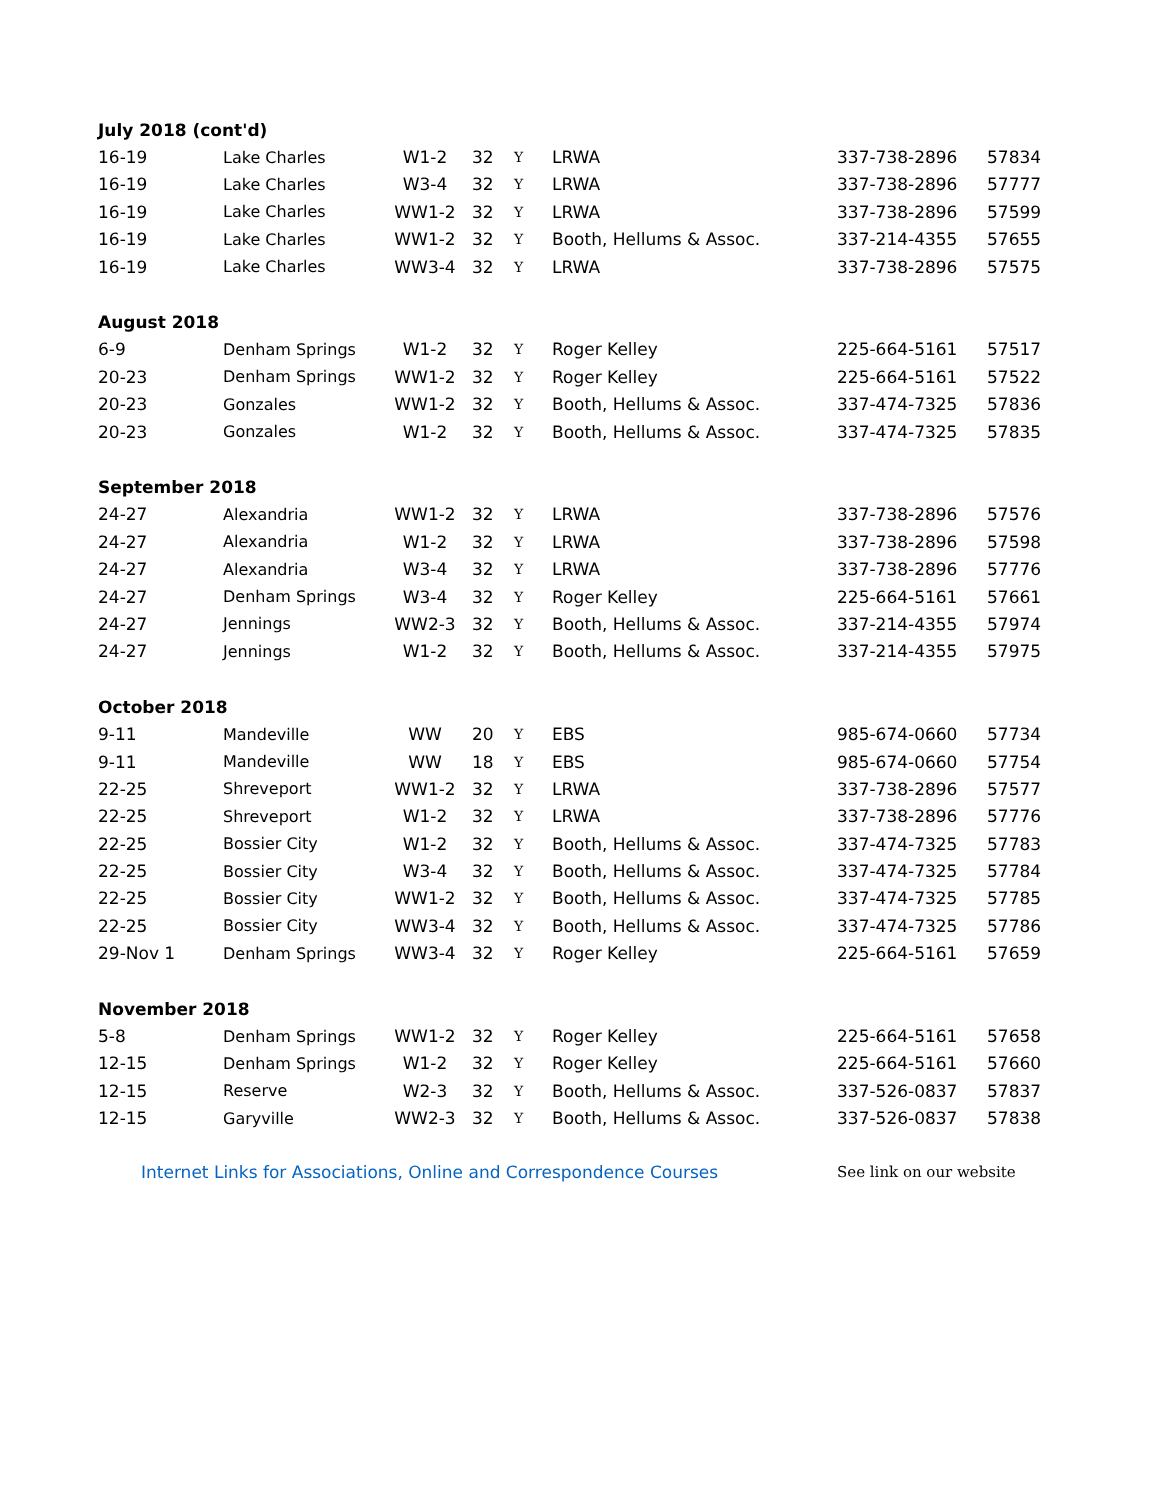| July 2018 (cont'd) | | | | | | | |
| 16-19 | Lake Charles | W1-2 | 32 | Y | LRWA | 337-738-2896 | 57834 |
| 16-19 | Lake Charles | W3-4 | 32 | Y | LRWA | 337-738-2896 | 57777 |
| 16-19 | Lake Charles | WW1-2 | 32 | Y | LRWA | 337-738-2896 | 57599 |
| 16-19 | Lake Charles | WW1-2 | 32 | Y | Booth, Hellums & Assoc. | 337-214-4355 | 57655 |
| 16-19 | Lake Charles | WW3-4 | 32 | Y | LRWA | 337-738-2896 | 57575 |
| August 2018 | | | | | | | |
| 6-9 | Denham Springs | W1-2 | 32 | Y | Roger Kelley | 225-664-5161 | 57517 |
| 20-23 | Denham Springs | WW1-2 | 32 | Y | Roger Kelley | 225-664-5161 | 57522 |
| 20-23 | Gonzales | WW1-2 | 32 | Y | Booth, Hellums & Assoc. | 337-474-7325 | 57836 |
| 20-23 | Gonzales | W1-2 | 32 | Y | Booth, Hellums & Assoc. | 337-474-7325 | 57835 |
| September 2018 | | | | | | | |
| 24-27 | Alexandria | WW1-2 | 32 | Y | LRWA | 337-738-2896 | 57576 |
| 24-27 | Alexandria | W1-2 | 32 | Y | LRWA | 337-738-2896 | 57598 |
| 24-27 | Alexandria | W3-4 | 32 | Y | LRWA | 337-738-2896 | 57776 |
| 24-27 | Denham Springs | W3-4 | 32 | Y | Roger Kelley | 225-664-5161 | 57661 |
| 24-27 | Jennings | WW2-3 | 32 | Y | Booth, Hellums & Assoc. | 337-214-4355 | 57974 |
| 24-27 | Jennings | W1-2 | 32 | Y | Booth, Hellums & Assoc. | 337-214-4355 | 57975 |
| October 2018 | | | | | | | |
| 9-11 | Mandeville | WW | 20 | Y | EBS | 985-674-0660 | 57734 |
| 9-11 | Mandeville | WW | 18 | Y | EBS | 985-674-0660 | 57754 |
| 22-25 | Shreveport | WW1-2 | 32 | Y | LRWA | 337-738-2896 | 57577 |
| 22-25 | Shreveport | W1-2 | 32 | Y | LRWA | 337-738-2896 | 57776 |
| 22-25 | Bossier City | W1-2 | 32 | Y | Booth, Hellums & Assoc. | 337-474-7325 | 57783 |
| 22-25 | Bossier City | W3-4 | 32 | Y | Booth, Hellums & Assoc. | 337-474-7325 | 57784 |
| 22-25 | Bossier City | WW1-2 | 32 | Y | Booth, Hellums & Assoc. | 337-474-7325 | 57785 |
| 22-25 | Bossier City | WW3-4 | 32 | Y | Booth, Hellums & Assoc. | 337-474-7325 | 57786 |
| 29-Nov 1 | Denham Springs | WW3-4 | 32 | Y | Roger Kelley | 225-664-5161 | 57659 |
| November 2018 | | | | | | | |
| 5-8 | Denham Springs | WW1-2 | 32 | Y | Roger Kelley | 225-664-5161 | 57658 |
| 12-15 | Denham Springs | W1-2 | 32 | Y | Roger Kelley | 225-664-5161 | 57660 |
| 12-15 | Reserve | W2-3 | 32 | Y | Booth, Hellums & Assoc. | 337-526-0837 | 57837 |
| 12-15 | Garyville | WW2-3 | 32 | Y | Booth, Hellums & Assoc. | 337-526-0837 | 57838 |
| Internet Links for Associations, Online and Correspondence Courses | | | | | | See link on our website | |